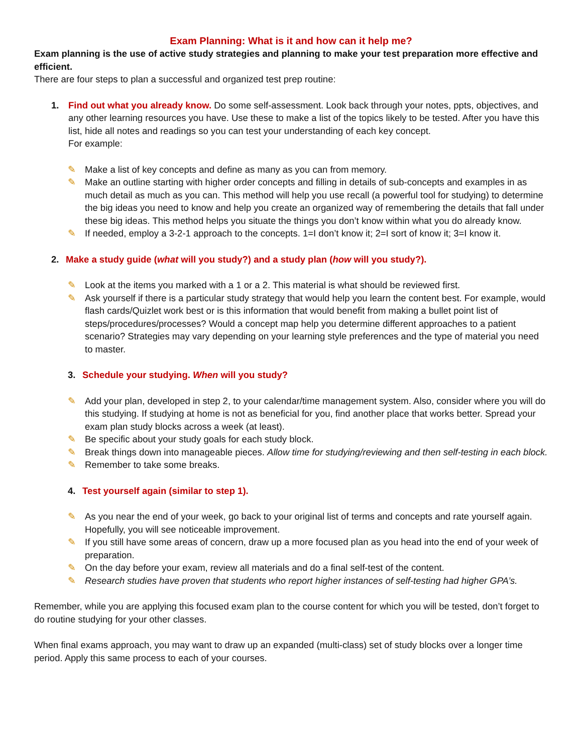Exam Planning: What is it and how can it help me?
Exam planning is the use of active study strategies and planning to make your test preparation more effective and efficient.
There are four steps to plan a successful and organized test prep routine:
1. Find out what you already know. Do some self-assessment. Look back through your notes, ppts, objectives, and any other learning resources you have. Use these to make a list of the topics likely to be tested. After you have this list, hide all notes and readings so you can test your understanding of each key concept.
For example:
✎ Make a list of key concepts and define as many as you can from memory.
✎ Make an outline starting with higher order concepts and filling in details of sub-concepts and examples in as much detail as much as you can. This method will help you use recall (a powerful tool for studying) to determine the big ideas you need to know and help you create an organized way of remembering the details that fall under these big ideas. This method helps you situate the things you don’t know within what you do already know.
✎ If needed, employ a 3-2-1 approach to the concepts. 1=I don’t know it; 2=I sort of know it; 3=I know it.
2. Make a study guide (what will you study?) and a study plan (how will you study?).
✎ Look at the items you marked with a 1 or a 2. This material is what should be reviewed first.
✎ Ask yourself if there is a particular study strategy that would help you learn the content best. For example, would flash cards/Quizlet work best or is this information that would benefit from making a bullet point list of steps/procedures/processes? Would a concept map help you determine different approaches to a patient scenario? Strategies may vary depending on your learning style preferences and the type of material you need to master.
3. Schedule your studying. When will you study?
✎ Add your plan, developed in step 2, to your calendar/time management system. Also, consider where you will do this studying. If studying at home is not as beneficial for you, find another place that works better. Spread your exam plan study blocks across a week (at least).
✎ Be specific about your study goals for each study block.
✎ Break things down into manageable pieces. Allow time for studying/reviewing and then self-testing in each block.
✎ Remember to take some breaks.
4. Test yourself again (similar to step 1).
✎ As you near the end of your week, go back to your original list of terms and concepts and rate yourself again. Hopefully, you will see noticeable improvement.
✎ If you still have some areas of concern, draw up a more focused plan as you head into the end of your week of preparation.
✎ On the day before your exam, review all materials and do a final self-test of the content.
✎ Research studies have proven that students who report higher instances of self-testing had higher GPA’s.
Remember, while you are applying this focused exam plan to the course content for which you will be tested, don’t forget to do routine studying for your other classes.
When final exams approach, you may want to draw up an expanded (multi-class) set of study blocks over a longer time period. Apply this same process to each of your courses.